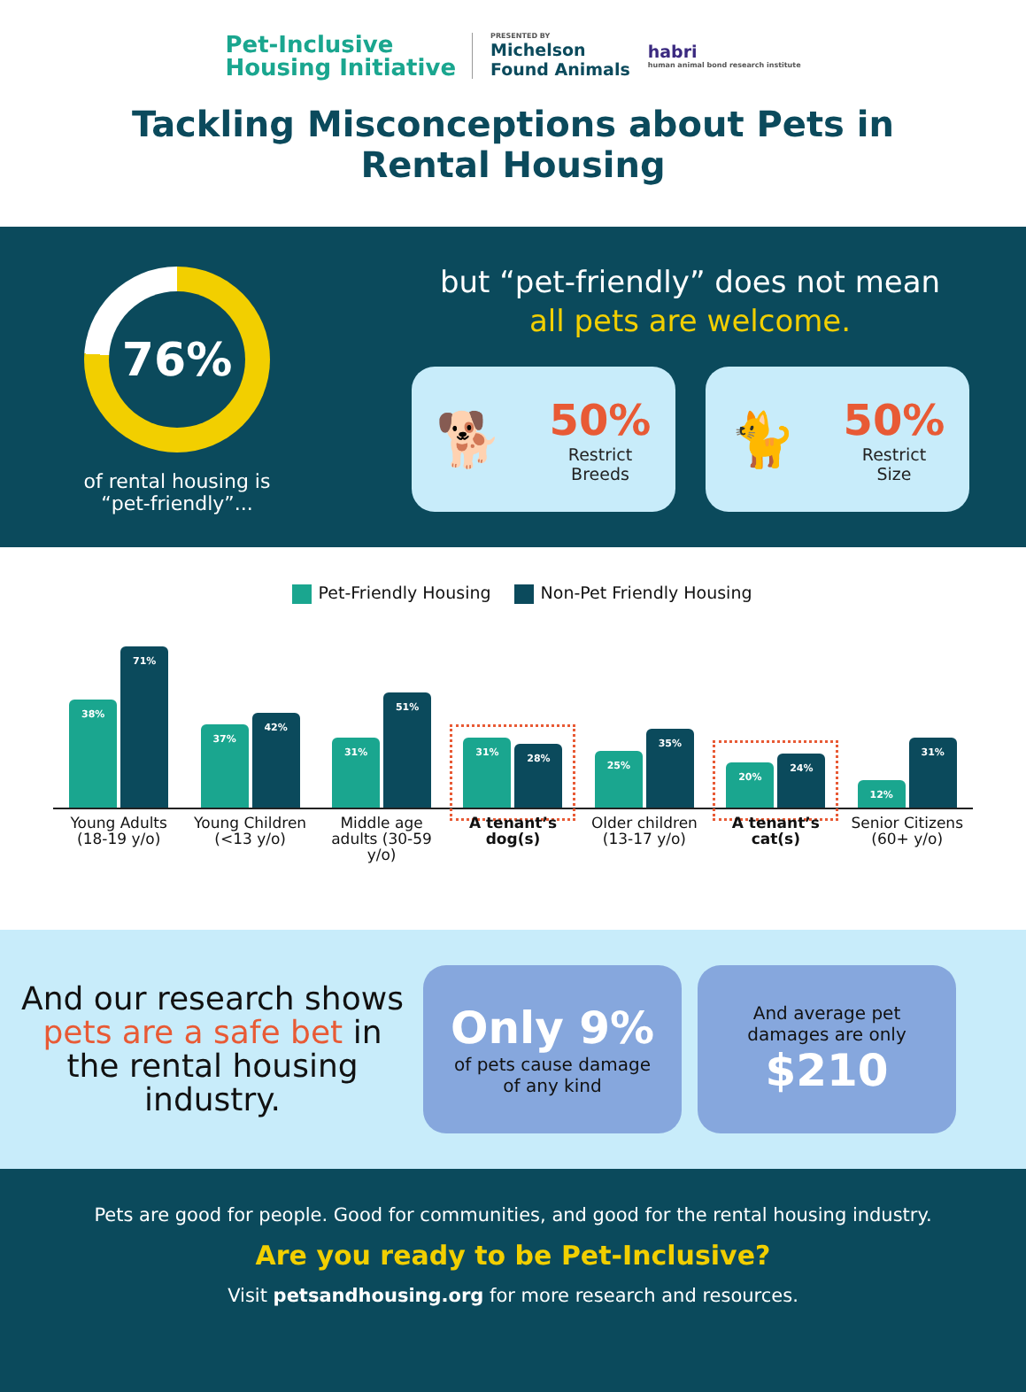Pet-Inclusive
Housing Initiative
PRESENTED BY
Michelson
Found Animals
habri
human animal bond research institute
Tackling Misconceptions about Pets in
Rental Housing
76%
of rental housing is
“pet-friendly”...
but “pet-friendly” does not mean
all pets are welcome.
🐕
50%
Restrict
Breeds
🐈
50%
Restrict
Size
Pet-Friendly Housing Non-Pet Friendly Housing
38%
71%
37%
42%
31%
51%
31%
28%
25%
35%
20%
24%
12%
31%
Young Adults (18-19 y/o)
Young Children (<13 y/o)
Middle age adults (30-59 y/o)
A tenant’s dog(s)
Older children (13-17 y/o)
A tenant’s cat(s)
Senior Citizens (60+ y/o)
And our research shows pets are a safe bet in the rental housing industry.
Only 9%
of pets cause damage
of any kind
And average pet
damages are only
$210
Pets are good for people. Good for communities, and good for the rental housing industry.
Are you ready to be Pet-Inclusive?
Visit petsandhousing.org for more research and resources.